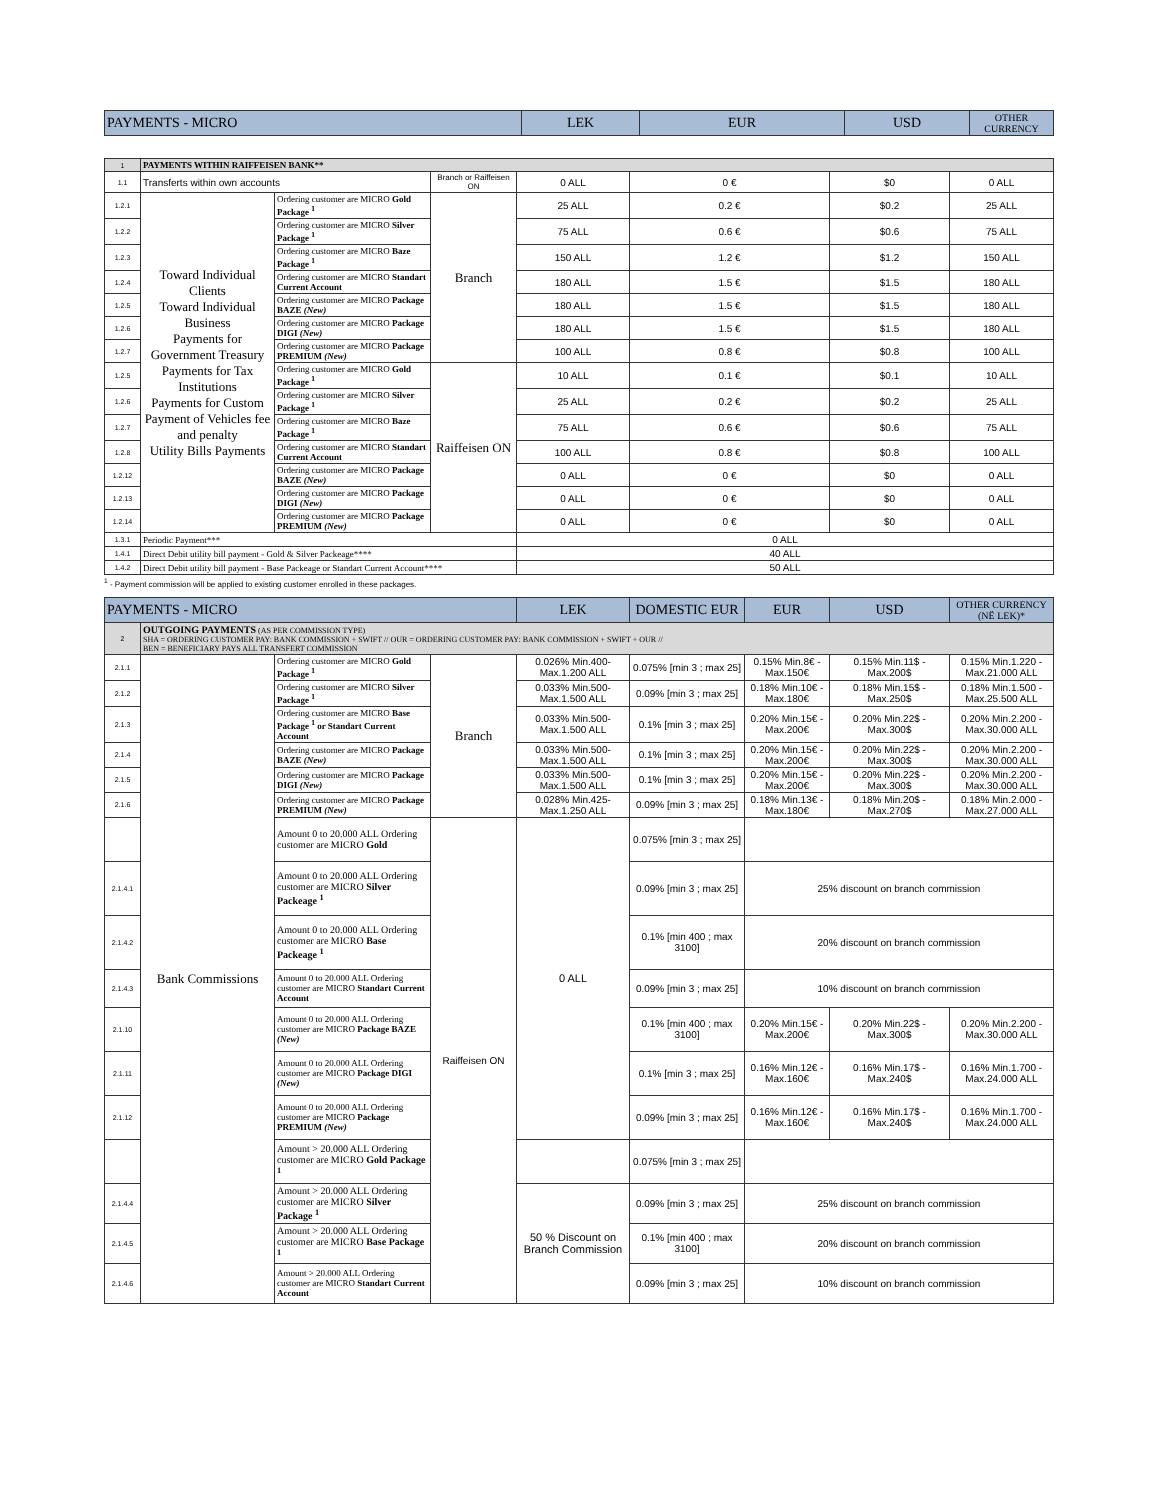| PAYMENTS - MICRO | LEK | EUR | USD | OTHER CURRENCY |
| --- | --- | --- | --- | --- |
| 1 | PAYMENTS WITHIN RAIFFEISEN BANK** | | | | | | |
| 1.1 | Transferts within own accounts | | Branch or Raiffeisen ON | 0 ALL | 0 € | $0 | 0 ALL |
| 1.2.1 | Toward Individual Clients Toward Individual Business Payments for Government Treasury Payments for Tax Institutions Payments for Custom Payment of Vehicles fee and penalty Utility Bills Payments | Ordering customer are MICRO Gold Package <sup>1</sup> | Branch | 25 ALL | 0.2 € | $0.2 | 25 ALL |
| 1.2.2 | | Ordering customer are MICRO Silver Package <sup>1</sup> | | 75 ALL | 0.6 € | $0.6 | 75 ALL |
| 1.2.3 | | Ordering customer are MICRO Baze Package <sup>1</sup> | | 150 ALL | 1.2 € | $1.2 | 150 ALL |
| 1.2.4 | | Ordering customer are MICRO Standart Current Account | | 180 ALL | 1.5 € | $1.5 | 180 ALL |
| 1.2.5 | | Ordering customer are MICRO Package BAZE (New) | | 180 ALL | 1.5 € | $1.5 | 180 ALL |
| 1.2.6 | | Ordering customer are MICRO Package DIGI (New) | | 180 ALL | 1.5 € | $1.5 | 180 ALL |
| 1.2.7 | | Ordering customer are MICRO Package PREMIUM (New) | | 100 ALL | 0.8 € | $0.8 | 100 ALL |
| 1.2.5 | | Ordering customer are MICRO Gold Package <sup>1</sup> | Raiffeisen ON | 10 ALL | 0.1 € | $0.1 | 10 ALL |
| 1.2.6 | | Ordering customer are MICRO Silver Package <sup>1</sup> | | 25 ALL | 0.2 € | $0.2 | 25 ALL |
| 1.2.7 | | Ordering customer are MICRO Baze Package <sup>1</sup> | | 75 ALL | 0.6 € | $0.6 | 75 ALL |
| 1.2.8 | | Ordering customer are MICRO Standart Current Account | | 100 ALL | 0.8 € | $0.8 | 100 ALL |
| 1.2.12 | | Ordering customer are MICRO Package BAZE (New) | | 0 ALL | 0 € | $0 | 0 ALL |
| 1.2.13 | | Ordering customer are MICRO Package DIGI (New) | | 0 ALL | 0 € | $0 | 0 ALL |
| 1.2.14 | | Ordering customer are MICRO Package PREMIUM (New) | | 0 ALL | 0 € | $0 | 0 ALL |
| 1.3.1 | Periodic Payment*** | | | 0 ALL | | | |
| 1.4.1 | Direct Debit utility bill payment - Gold & Silver Packeage**** | | | 40 ALL | | | |
| 1.4.2 | Direct Debit utility bill payment - Base Packeage or Standart Current Account**** | | | 50 ALL | | | |
<sup>1</sup> - Payment commission will be applied to existing customer enrolled in these packages.
| PAYMENTS - MICRO | | | | LEK | DOMESTIC EUR | EUR | USD | OTHER CURRENCY (NË LEK)* |
| --- | --- | --- | --- | --- | --- | --- | --- | --- |
| 2 | OUTGOING PAYMENTS (AS PER COMMISSION TYPE) SHA = ORDERING CUSTOMER PAY: BANK COMMISSION + SWIFT // OUR = ORDERING CUSTOMER PAY: BANK COMMISSION + SWIFT + OUR // BEN = BENEFICIARY PAYS ALL TRANSFERT COMMISSION | | | | | | | |
| 2.1.1 | Bank Commissions | Ordering customer are MICRO Gold Package <sup>1</sup> | Branch | 0.026% Min.400- Max.1.200 ALL | 0.075% [min 3 ; max 25] | 0.15% Min.8€ - Max.150€ | 0.15% Min.11$ - Max.200$ | 0.15% Min.1.220 - Max.21.000 ALL |
| 2.1.2 | | Ordering customer are MICRO Silver Package <sup>1</sup> | | 0.033% Min.500- Max.1.500 ALL | 0.09% [min 3 ; max 25] | 0.18% Min.10€ - Max.180€ | 0.18% Min.15$ - Max.250$ | 0.18% Min.1.500 - Max.25.500 ALL |
| 2.1.3 | | Ordering customer are MICRO Base Package <sup>1</sup> or Standart Current Account | | 0.033% Min.500- Max.1.500 ALL | 0.1% [min 3 ; max 25] | 0.20% Min.15€ - Max.200€ | 0.20% Min.22$ - Max.300$ | 0.20% Min.2.200 - Max.30.000 ALL |
| 2.1.4 | | Ordering customer are MICRO Package BAZE (New) | | 0.033% Min.500- Max.1.500 ALL | 0.1% [min 3 ; max 25] | 0.20% Min.15€ - Max.200€ | 0.20% Min.22$ - Max.300$ | 0.20% Min.2.200 - Max.30.000 ALL |
| 2.1.5 | | Ordering customer are MICRO Package DIGI (New) | | 0.033% Min.500- Max.1.500 ALL | 0.1% [min 3 ; max 25] | 0.20% Min.15€ - Max.200€ | 0.20% Min.22$ - Max.300$ | 0.20% Min.2.200 - Max.30.000 ALL |
| 2.1.6 | | Ordering customer are MICRO Package PREMIUM (New) | | 0.028% Min.425- Max.1.250 ALL | 0.09% [min 3 ; max 25] | 0.18% Min.13€ - Max.180€ | 0.18% Min.20$ - Max.270$ | 0.18% Min.2.000 - Max.27.000 ALL |
| | | Amount 0 to 20.000 ALL Ordering customer are MICRO Gold | Raiffeisen ON | 0 ALL | 0.075% [min 3 ; max 25] | | | |
| 2.1.4.1 | | Amount 0 to 20.000 ALL Ordering customer are MICRO Silver Packeage <sup>1</sup> | | | 0.09% [min 3 ; max 25] | 25% discount on branch commission | | |
| 2.1.4.2 | | Amount 0 to 20.000 ALL Ordering customer are MICRO Base Packeage <sup>1</sup> | | | 0.1% [min 400 ; max 3100] | 20% discount on branch commission | | |
| 2.1.4.3 | | Amount 0 to 20.000 ALL Ordering customer are MICRO Standart Current Account | | | 0.09% [min 3 ; max 25] | 10% discount on branch commission | | |
| 2.1.10 | | Amount 0 to 20.000 ALL Ordering customer are MICRO Package BAZE (New) | | | 0.1% [min 400 ; max 3100] | 0.20% Min.15€ - Max.200€ | 0.20% Min.22$ - Max.300$ | 0.20% Min.2.200 - Max.30.000 ALL |
| 2.1.11 | | Amount 0 to 20.000 ALL Ordering customer are MICRO Package DIGI (New) | | | 0.1% [min 3 ; max 25] | 0.16% Min.12€ - Max.160€ | 0.16% Min.17$ - Max.240$ | 0.16% Min.1.700 - Max.24.000 ALL |
| 2.1.12 | | Amount 0 to 20.000 ALL Ordering customer are MICRO Package PREMIUM (New) | | | 0.09% [min 3 ; max 25] | 0.16% Min.12€ - Max.160€ | 0.16% Min.17$ - Max.240$ | 0.16% Min.1.700 - Max.24.000 ALL |
| | | Amount > 20.000 ALL Ordering customer are MICRO Gold Package <sup>1</sup> | | | 0.075% [min 3 ; max 25] | | | |
| 2.1.4.4 | | Amount > 20.000 ALL Ordering customer are MICRO Silver Package <sup>1</sup> | | 50 % Discount on Branch Commission | 0.09% [min 3 ; max 25] | 25% discount on branch commission | | |
| 2.1.4.5 | | Amount > 20.000 ALL Ordering customer are MICRO Base Package <sup>1</sup> | | | 0.1% [min 400 ; max 3100] | 20% discount on branch commission | | |
| 2.1.4.6 | | Amount > 20.000 ALL Ordering customer are MICRO Standart Current Account | | | 0.09% [min 3 ; max 25] | 10% discount on branch commission | | |